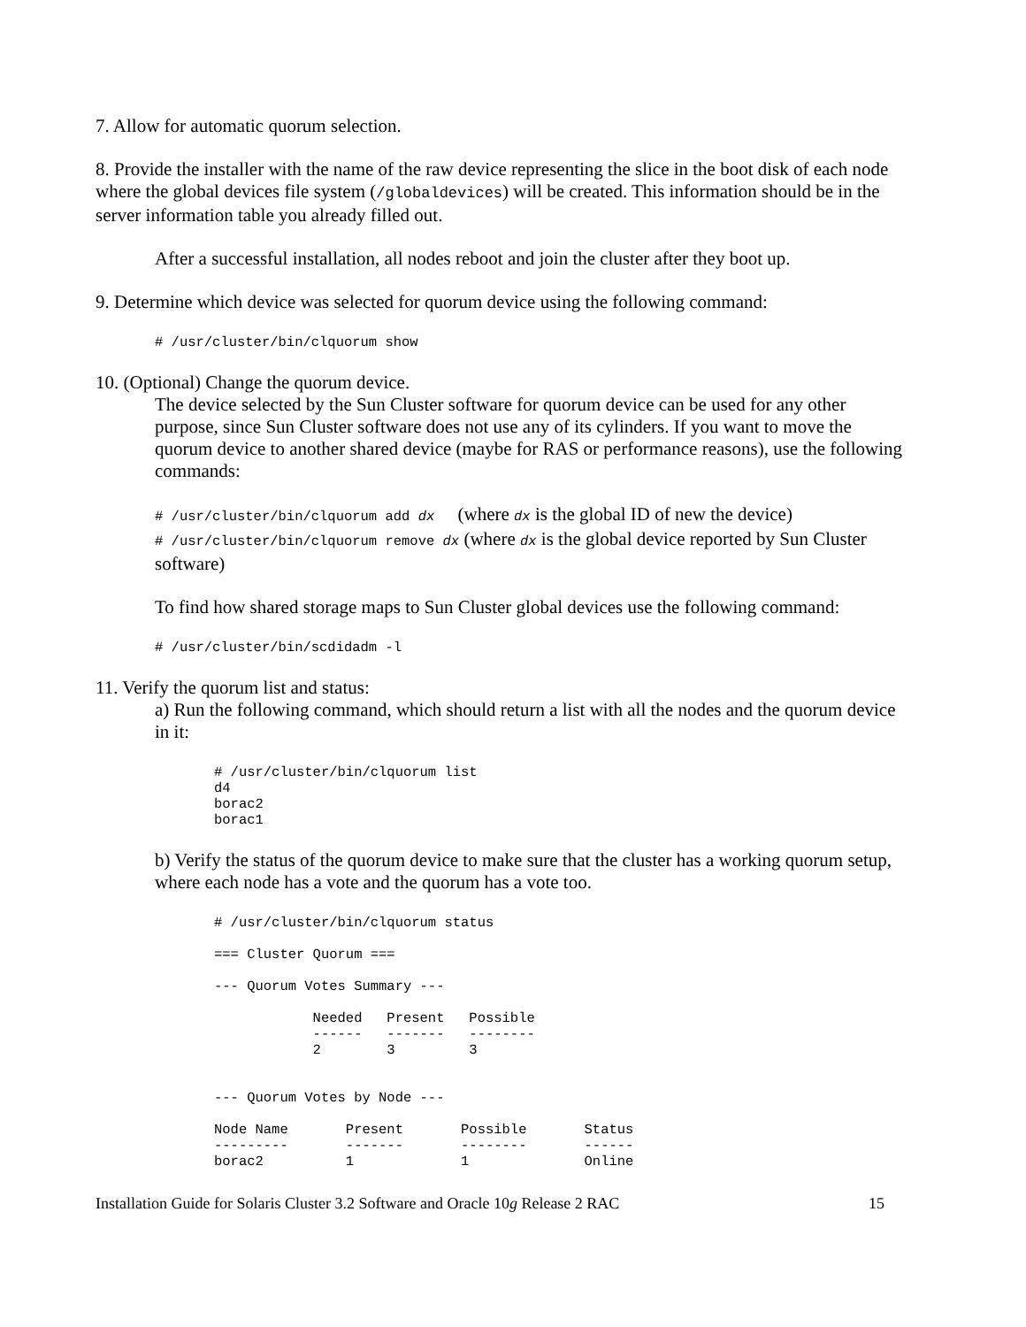7. Allow for automatic quorum selection.
8. Provide the installer with the name of the raw device representing the slice in the boot disk of each node where the global devices file system (/globaldevices) will be created. This information should be in the server information table you already filled out.
After a successful installation, all nodes reboot and join the cluster after they boot up.
9. Determine which device was selected for quorum device using the following command:
# /usr/cluster/bin/clquorum show
10. (Optional) Change the quorum device.
The device selected by the Sun Cluster software for quorum device can be used for any other purpose, since Sun Cluster software does not use any of its cylinders. If you want to move the quorum device to another shared device (maybe for RAS or performance reasons), use the following commands:
# /usr/cluster/bin/clquorum add dx (where dx is the global ID of new the device)
# /usr/cluster/bin/clquorum remove dx (where dx is the global device reported by Sun Cluster software)
To find how shared storage maps to Sun Cluster global devices use the following command:
# /usr/cluster/bin/scdidadm -l
11. Verify the quorum list and status:
a) Run the following command, which should return a list with all the nodes and the quorum device in it:
# /usr/cluster/bin/clquorum list
d4
borac2
borac1
b) Verify the status of the quorum device to make sure that the cluster has a working quorum setup, where each node has a vote and the quorum has a vote too.
# /usr/cluster/bin/clquorum status

=== Cluster Quorum ===

--- Quorum Votes Summary ---

            Needed   Present   Possible
            ------   -------   --------
            2        3         3


--- Quorum Votes by Node ---

Node Name       Present       Possible       Status
---------       -------       --------       ------
borac2          1             1              Online
Installation Guide for Solaris Cluster 3.2 Software and Oracle 10g Release 2 RAC 15